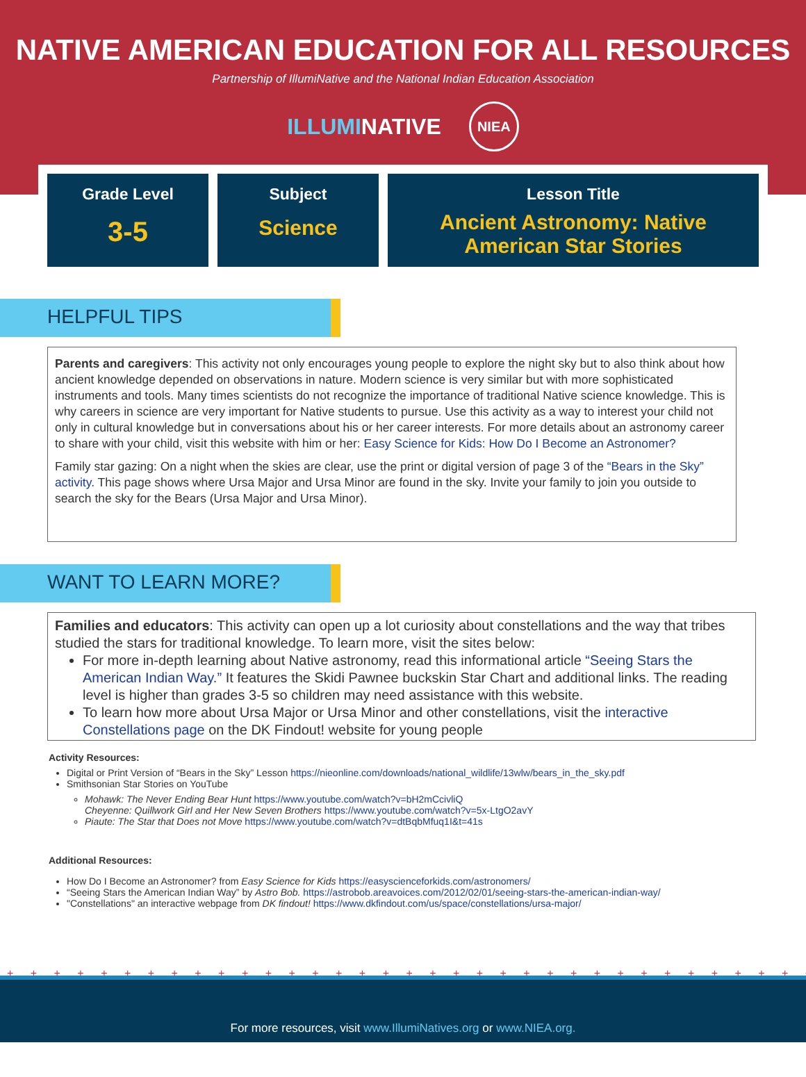NATIVE AMERICAN EDUCATION FOR ALL RESOURCES
Partnership of IllumiNative and the National Indian Education Association
ILLUMINATIVE NIEA
Grade Level
3-5
Subject
Science
Lesson Title
Ancient Astronomy: Native
American Star Stories
HELPFUL TIPS
Parents and caregivers: This activity not only encourages young people to explore the night sky but to also think about how ancient knowledge depended on observations in nature. Modern science is very similar but with more sophisticated instruments and tools. Many times scientists do not recognize the importance of traditional Native science knowledge. This is why careers in science are very important for Native students to pursue. Use this activity as a way to interest your child not only in cultural knowledge but in conversations about his or her career interests. For more details about an astronomy career to share with your child, visit this website with him or her: Easy Science for Kids: How Do I Become an Astronomer?
Family star gazing: On a night when the skies are clear, use the print or digital version of page 3 of the “Bears in the Sky” activity. This page shows where Ursa Major and Ursa Minor are found in the sky. Invite your family to join you outside to search the sky for the Bears (Ursa Major and Ursa Minor).
WANT TO LEARN MORE?
Families and educators: This activity can open up a lot curiosity about constellations and the way that tribes studied the stars for traditional knowledge. To learn more, visit the sites below:
For more in-depth learning about Native astronomy, read this informational article “Seeing Stars the American Indian Way.” It features the Skidi Pawnee buckskin Star Chart and additional links. The reading level is higher than grades 3-5 so children may need assistance with this website.
To learn how more about Ursa Major or Ursa Minor and other constellations, visit the interactive Constellations page on the DK Findout! website for young people
Activity Resources:
Digital or Print Version of “Bears in the Sky” Lesson https://nieonline.com/downloads/national_wildlife/13wlw/bears_in_the_sky.pdf
Smithsonian Star Stories on YouTube
Mohawk: The Never Ending Bear Hunt https://www.youtube.com/watch?v=bH2mCcivliQ
Cheyenne: Quillwork Girl and Her New Seven Brothers https://www.youtube.com/watch?v=5x-LtgO2avY
Piaute: The Star that Does not Move https://www.youtube.com/watch?v=dtBqbMfuq1I&t=41s
Additional Resources:
How Do I Become an Astronomer? from Easy Science for Kids https://easyscienceforkids.com/astronomers/
“Seeing Stars the American Indian Way” by Astro Bob. https://astrobob.areavoices.com/2012/02/01/seeing-stars-the-american-indian-way/
"Constellations" an interactive webpage from DK findout! https://www.dkfindout.com/us/space/constellations/ursa-major/
+ + + + + + + + + + + + + + + + + + + + + + + + + + + + + + + + + + + + + + + + + + + + + + +
For more resources, visit www.IllumiNatives.org or www.NIEA.org.